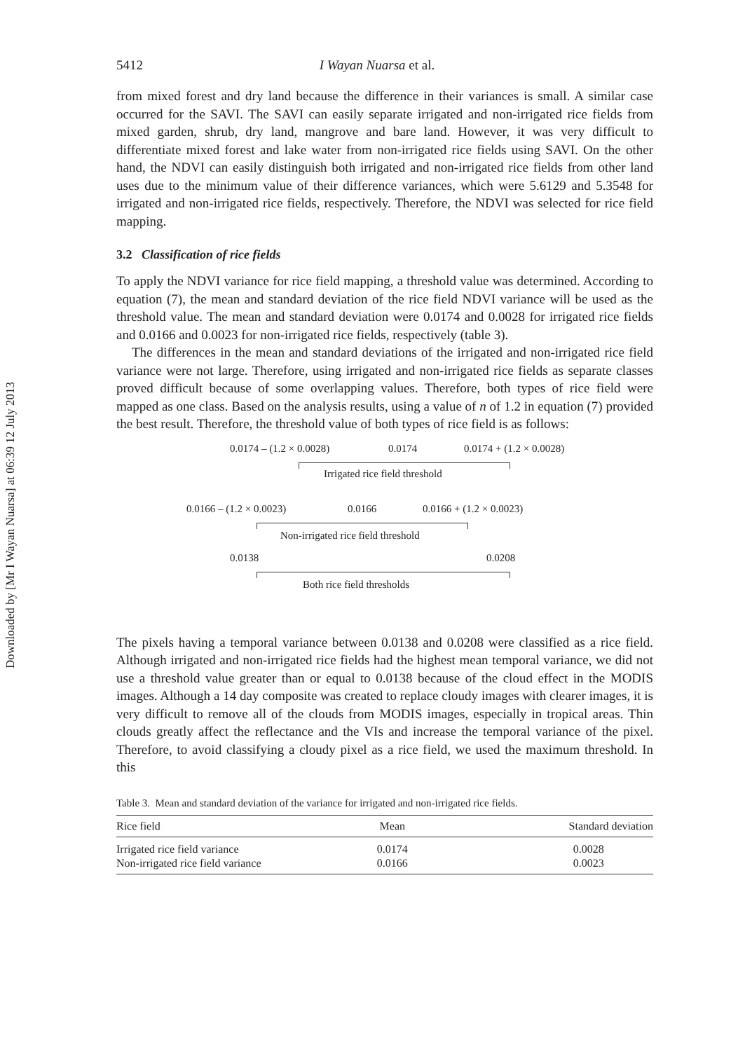Downloaded by [Mr I Wayan Nuarsa] at 06:39 12 July 2013
5412 I Wayan Nuarsa et al.
from mixed forest and dry land because the difference in their variances is small. A similar case occurred for the SAVI. The SAVI can easily separate irrigated and non-irrigated rice fields from mixed garden, shrub, dry land, mangrove and bare land. However, it was very difficult to differentiate mixed forest and lake water from non-irrigated rice fields using SAVI. On the other hand, the NDVI can easily distinguish both irrigated and non-irrigated rice fields from other land uses due to the minimum value of their difference variances, which were 5.6129 and 5.3548 for irrigated and non-irrigated rice fields, respectively. Therefore, the NDVI was selected for rice field mapping.
3.2 Classification of rice fields
To apply the NDVI variance for rice field mapping, a threshold value was determined. According to equation (7), the mean and standard deviation of the rice field NDVI variance will be used as the threshold value. The mean and standard deviation were 0.0174 and 0.0028 for irrigated rice fields and 0.0166 and 0.0023 for non-irrigated rice fields, respectively (table 3).
The differences in the mean and standard deviations of the irrigated and non-irrigated rice field variance were not large. Therefore, using irrigated and non-irrigated rice fields as separate classes proved difficult because of some overlapping values. Therefore, both types of rice field were mapped as one class. Based on the analysis results, using a value of n of 1.2 in equation (7) provided the best result. Therefore, the threshold value of both types of rice field is as follows:
0.0174 – (1.2 × 0.0028) 0.0174 0.0174 + (1.2 × 0.0028)
Irrigated rice field threshold
0.0166 – (1.2 × 0.0023) 0.0166 0.0166 + (1.2 × 0.0023)
Non-irrigated rice field threshold
0.0138 0.0208
Both rice field thresholds
The pixels having a temporal variance between 0.0138 and 0.0208 were classified as a rice field. Although irrigated and non-irrigated rice fields had the highest mean temporal variance, we did not use a threshold value greater than or equal to 0.0138 because of the cloud effect in the MODIS images. Although a 14 day composite was created to replace cloudy images with clearer images, it is very difficult to remove all of the clouds from MODIS images, especially in tropical areas. Thin clouds greatly affect the reflectance and the VIs and increase the temporal variance of the pixel. Therefore, to avoid classifying a cloudy pixel as a rice field, we used the maximum threshold. In this
Table 3. Mean and standard deviation of the variance for irrigated and non-irrigated rice fields.
| Rice field | Mean | Standard deviation |
| --- | --- | --- |
| Irrigated rice field variance | 0.0174 | 0.0028 |
| Non-irrigated rice field variance | 0.0166 | 0.0023 |